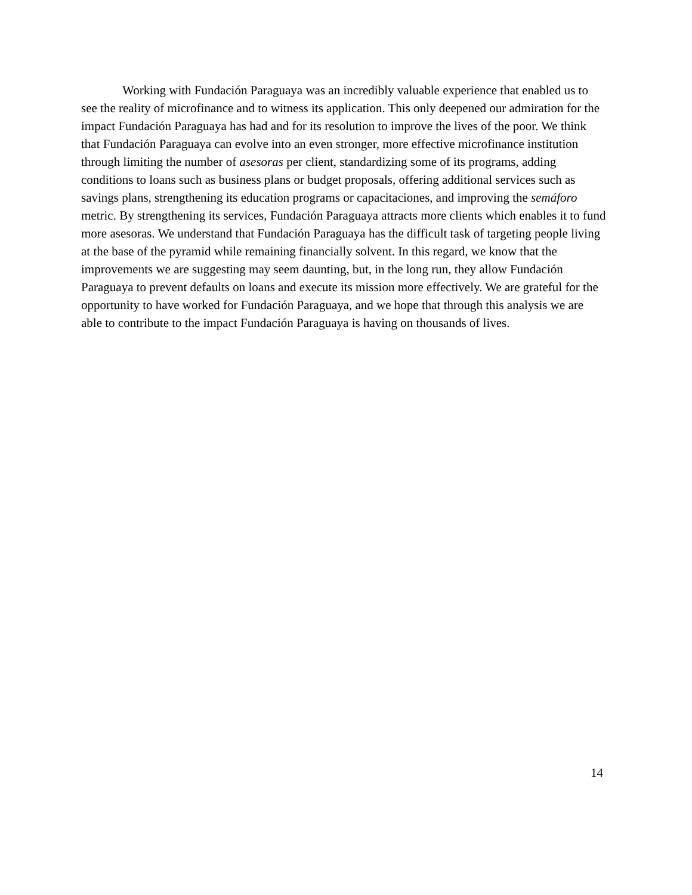Working with Fundación Paraguaya was an incredibly valuable experience that enabled us to see the reality of microfinance and to witness its application. This only deepened our admiration for the impact Fundación Paraguaya has had and for its resolution to improve the lives of the poor. We think that Fundación Paraguaya can evolve into an even stronger, more effective microfinance institution through limiting the number of asesoras per client, standardizing some of its programs, adding conditions to loans such as business plans or budget proposals, offering additional services such as savings plans, strengthening its education programs or capacitaciones, and improving the semáforo metric. By strengthening its services, Fundación Paraguaya attracts more clients which enables it to fund more asesoras. We understand that Fundación Paraguaya has the difficult task of targeting people living at the base of the pyramid while remaining financially solvent. In this regard, we know that the improvements we are suggesting may seem daunting, but, in the long run, they allow Fundación Paraguaya to prevent defaults on loans and execute its mission more effectively. We are grateful for the opportunity to have worked for Fundación Paraguaya, and we hope that through this analysis we are able to contribute to the impact Fundación Paraguaya is having on thousands of lives.
14